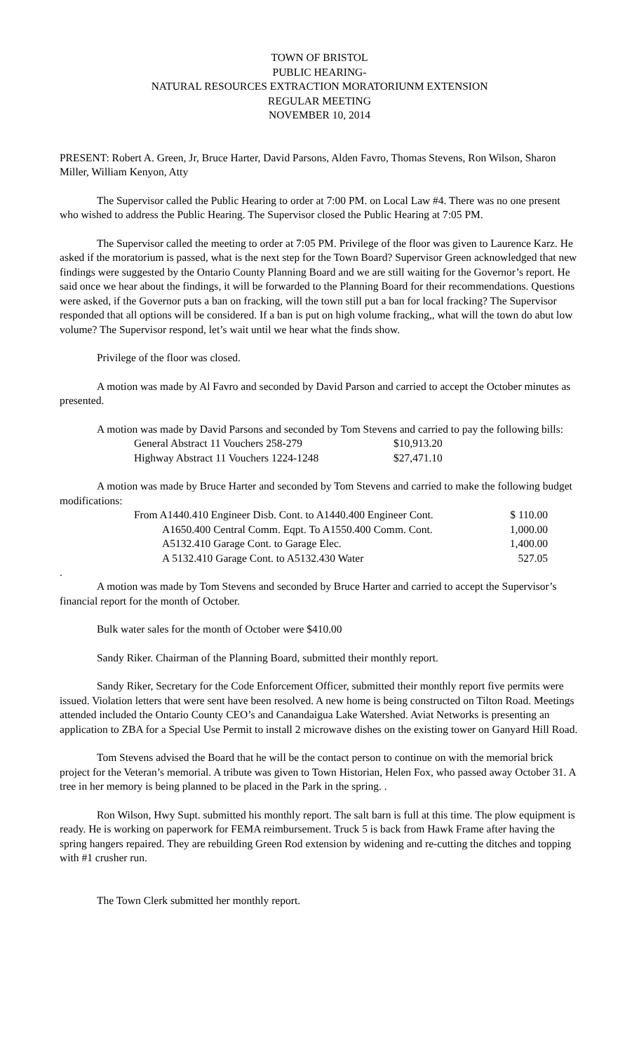TOWN OF BRISTOL
PUBLIC HEARING-
NATURAL RESOURCES EXTRACTION MORATORIUNM EXTENSION
REGULAR MEETING
NOVEMBER 10, 2014
PRESENT: Robert A. Green, Jr, Bruce Harter, David Parsons, Alden Favro, Thomas Stevens, Ron Wilson, Sharon Miller, William Kenyon, Atty
The Supervisor called the Public Hearing to order at 7:00 PM. on Local Law #4. There was no one present who wished to address the Public Hearing. The Supervisor closed the Public Hearing at 7:05 PM.
The Supervisor called the meeting to order at 7:05 PM. Privilege of the floor was given to Laurence Karz. He asked if the moratorium is passed, what is the next step for the Town Board? Supervisor Green acknowledged that new findings were suggested by the Ontario County Planning Board and we are still waiting for the Governor’s report. He said once we hear about the findings, it will be forwarded to the Planning Board for their recommendations. Questions were asked, if the Governor puts a ban on fracking, will the town still put a ban for local fracking? The Supervisor responded that all options will be considered. If a ban is put on high volume fracking,, what will the town do abut low volume? The Supervisor respond, let’s wait until we hear what the finds show.
Privilege of the floor was closed.
A motion was made by Al Favro and seconded by David Parson and carried to accept the October minutes as presented.
A motion was made by David Parsons and seconded by Tom Stevens and carried to pay the following bills:
| General Abstract 11 Vouchers 258-279 | $10,913.20 |
| Highway Abstract 11 Vouchers 1224-1248 | $27,471.10 |
A motion was made by Bruce Harter and seconded by Tom Stevens and carried to make the following budget modifications:
| From A1440.410 Engineer Disb. Cont. to A1440.400 Engineer Cont. | $ 110.00 |
| A1650.400 Central Comm. Eqpt. To A1550.400 Comm. Cont. | 1,000.00 |
| A5132.410 Garage Cont. to Garage Elec. | 1,400.00 |
| A 5132.410 Garage Cont. to A5132.430 Water | 527.05 |
.
A motion was made by Tom Stevens and seconded by Bruce Harter and carried to accept the Supervisor’s financial report for the month of October.
Bulk water sales for the month of October were $410.00
Sandy Riker. Chairman of the Planning Board, submitted their monthly report.
Sandy Riker, Secretary for the Code Enforcement Officer, submitted their monthly report five permits were issued. Violation letters that were sent have been resolved. A new home is being constructed on Tilton Road. Meetings attended included the Ontario County CEO’s and Canandaigua Lake Watershed. Aviat Networks is presenting an application to ZBA for a Special Use Permit to install 2 microwave dishes on the existing tower on Ganyard Hill Road.
Tom Stevens advised the Board that he will be the contact person to continue on with the memorial brick project for the Veteran’s memorial. A tribute was given to Town Historian, Helen Fox, who passed away October 31. A tree in her memory is being planned to be placed in the Park in the spring. .
Ron Wilson, Hwy Supt. submitted his monthly report. The salt barn is full at this time. The plow equipment is ready. He is working on paperwork for FEMA reimbursement. Truck 5 is back from Hawk Frame after having the spring hangers repaired. They are rebuilding Green Rod extension by widening and re-cutting the ditches and topping with #1 crusher run.
The Town Clerk submitted her monthly report.